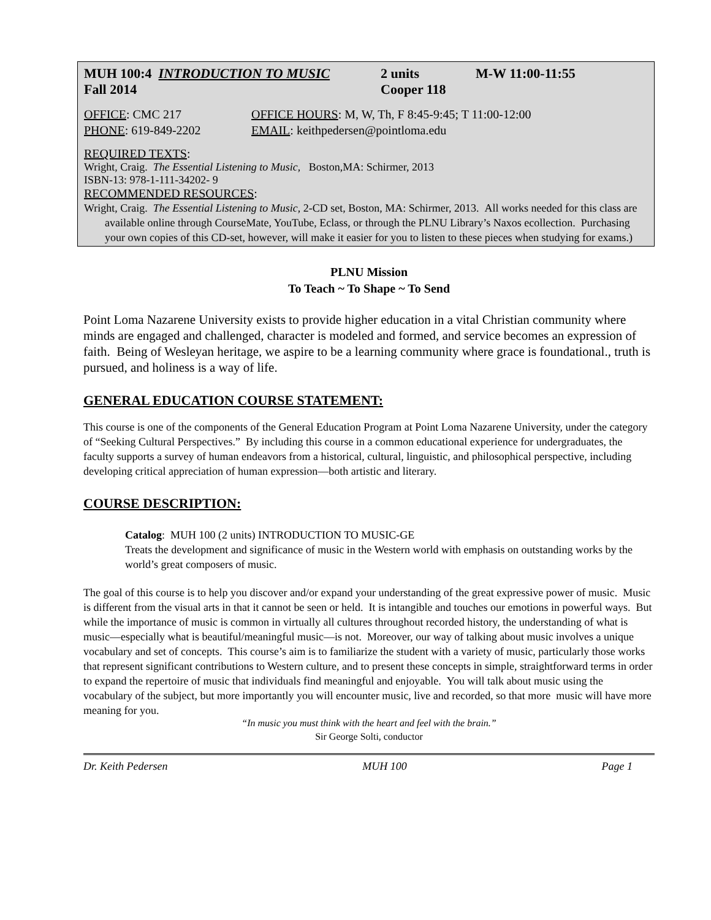MUH 100:4 INTRODUCTION TO MUSIC 2 units M-W 11:00-11:55
Fall 2014 Cooper 118
OFFICE: CMC 217 OFFICE HOURS: M, W, Th, F 8:45-9:45; T 11:00-12:00
PHONE: 619-849-2202 EMAIL: keithpedersen@pointloma.edu
REQUIRED TEXTS:
Wright, Craig. The Essential Listening to Music, Boston,MA: Schirmer, 2013
ISBN-13: 978-1-111-34202- 9
RECOMMENDED RESOURCES:
Wright, Craig. The Essential Listening to Music, 2-CD set, Boston, MA: Schirmer, 2013. All works needed for this class are available online through CourseMate, YouTube, Eclass, or through the PLNU Library’s Naxos ecollection. Purchasing your own copies of this CD-set, however, will make it easier for you to listen to these pieces when studying for exams.)
PLNU Mission
To Teach ~ To Shape ~ To Send
Point Loma Nazarene University exists to provide higher education in a vital Christian community where minds are engaged and challenged, character is modeled and formed, and service becomes an expression of faith. Being of Wesleyan heritage, we aspire to be a learning community where grace is foundational., truth is pursued, and holiness is a way of life.
GENERAL EDUCATION COURSE STATEMENT:
This course is one of the components of the General Education Program at Point Loma Nazarene University, under the category of “Seeking Cultural Perspectives.” By including this course in a common educational experience for undergraduates, the faculty supports a survey of human endeavors from a historical, cultural, linguistic, and philosophical perspective, including developing critical appreciation of human expression—both artistic and literary.
COURSE DESCRIPTION:
Catalog: MUH 100 (2 units) INTRODUCTION TO MUSIC-GE
Treats the development and significance of music in the Western world with emphasis on outstanding works by the world’s great composers of music.
The goal of this course is to help you discover and/or expand your understanding of the great expressive power of music. Music is different from the visual arts in that it cannot be seen or held. It is intangible and touches our emotions in powerful ways. But while the importance of music is common in virtually all cultures throughout recorded history, the understanding of what is music—especially what is beautiful/meaningful music—is not. Moreover, our way of talking about music involves a unique vocabulary and set of concepts. This course’s aim is to familiarize the student with a variety of music, particularly those works that represent significant contributions to Western culture, and to present these concepts in simple, straightforward terms in order to expand the repertoire of music that individuals find meaningful and enjoyable. You will talk about music using the vocabulary of the subject, but more importantly you will encounter music, live and recorded, so that more music will have more meaning for you.
“In music you must think with the heart and feel with the brain.”
Sir George Solti, conductor
Dr. Keith Pedersen MUH 100 Page 1